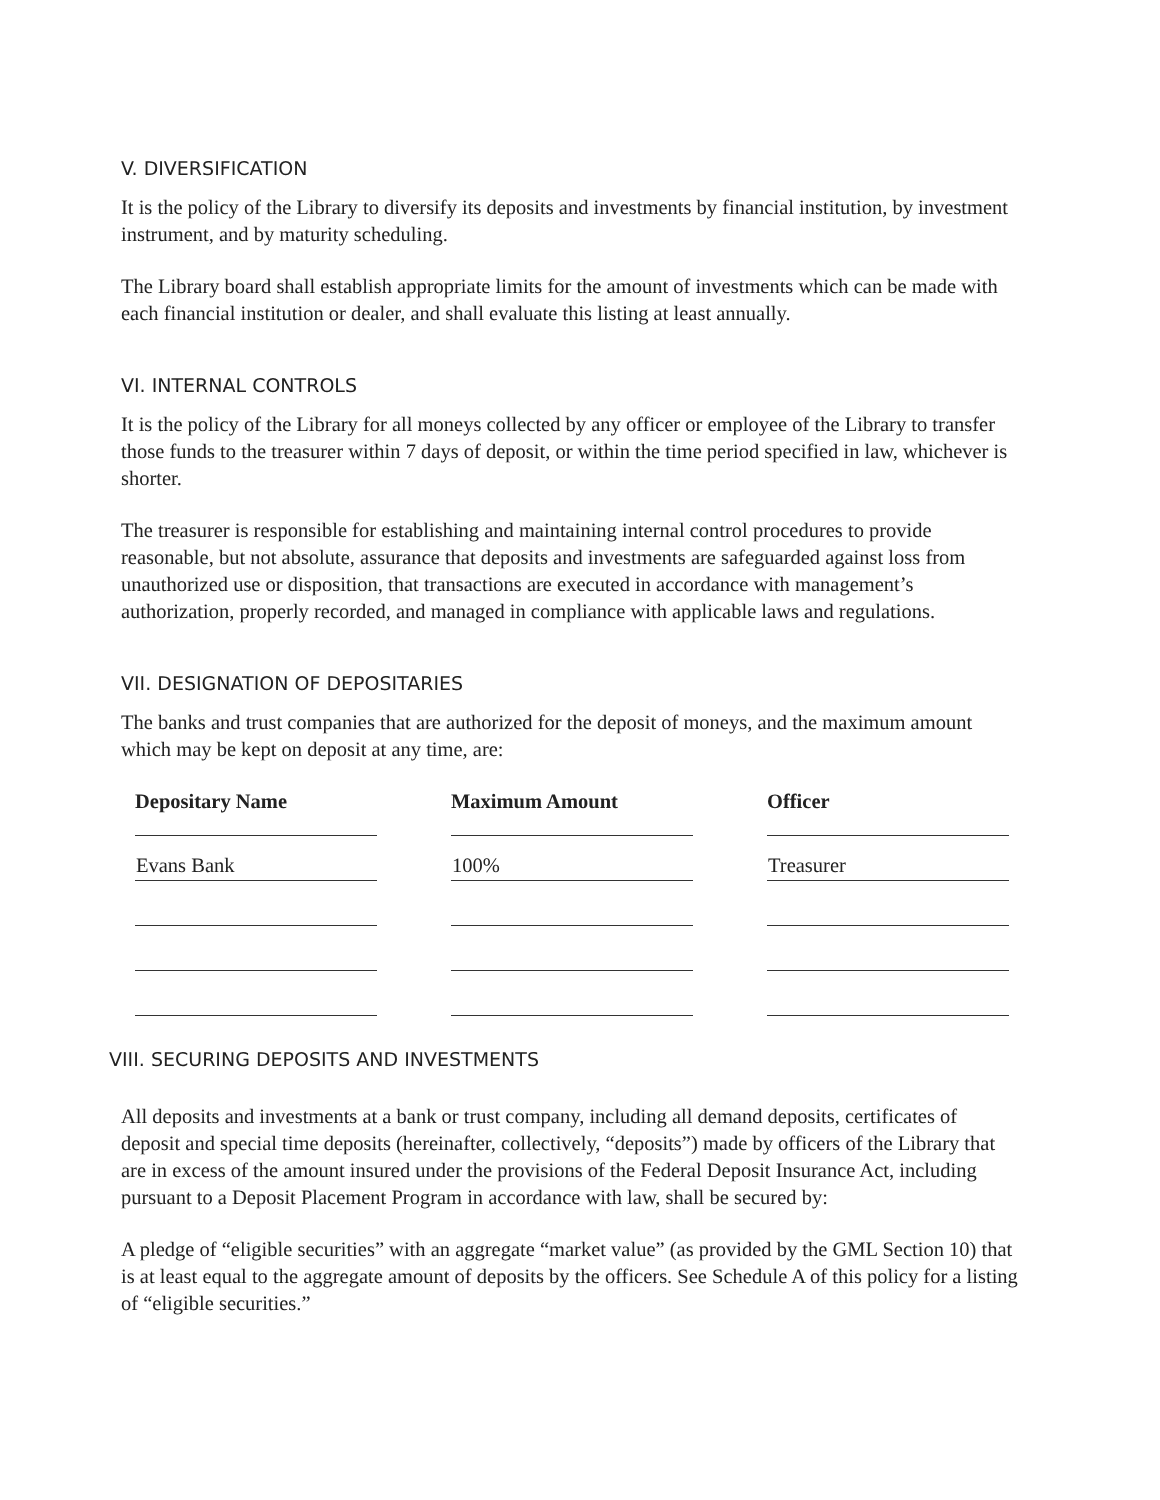V. DIVERSIFICATION
It is the policy of the Library to diversify its deposits and investments by financial institution, by investment instrument, and by maturity scheduling.
The Library board shall establish appropriate limits for the amount of investments which can be made with each financial institution or dealer, and shall evaluate this listing at least annually.
VI. INTERNAL CONTROLS
It is the policy of the Library for all moneys collected by any officer or employee of the Library to transfer those funds to the treasurer within 7 days of deposit, or within the time period specified in law, whichever is shorter.
The treasurer is responsible for establishing and maintaining internal control procedures to provide reasonable, but not absolute, assurance that deposits and investments are safeguarded against loss from unauthorized use or disposition, that transactions are executed in accordance with management’s authorization, properly recorded, and managed in compliance with applicable laws and regulations.
VII. DESIGNATION OF DEPOSITARIES
The banks and trust companies that are authorized for the deposit of moneys, and the maximum amount which may be kept on deposit at any time, are:
| Depositary Name | | Maximum Amount | | Officer |
| --- | --- | --- | --- | --- |
| Evans Bank | | 100% | | Treasurer |
VIII. SECURING DEPOSITS AND INVESTMENTS
All deposits and investments at a bank or trust company, including all demand deposits, certificates of deposit and special time deposits (hereinafter, collectively, “deposits”) made by officers of the Library that are in excess of the amount insured under the provisions of the Federal Deposit Insurance Act, including pursuant to a Deposit Placement Program in accordance with law, shall be secured by:
A pledge of “eligible securities” with an aggregate “market value” (as provided by the GML Section 10) that is at least equal to the aggregate amount of deposits by the officers. See Schedule A of this policy for a listing of “eligible securities.”